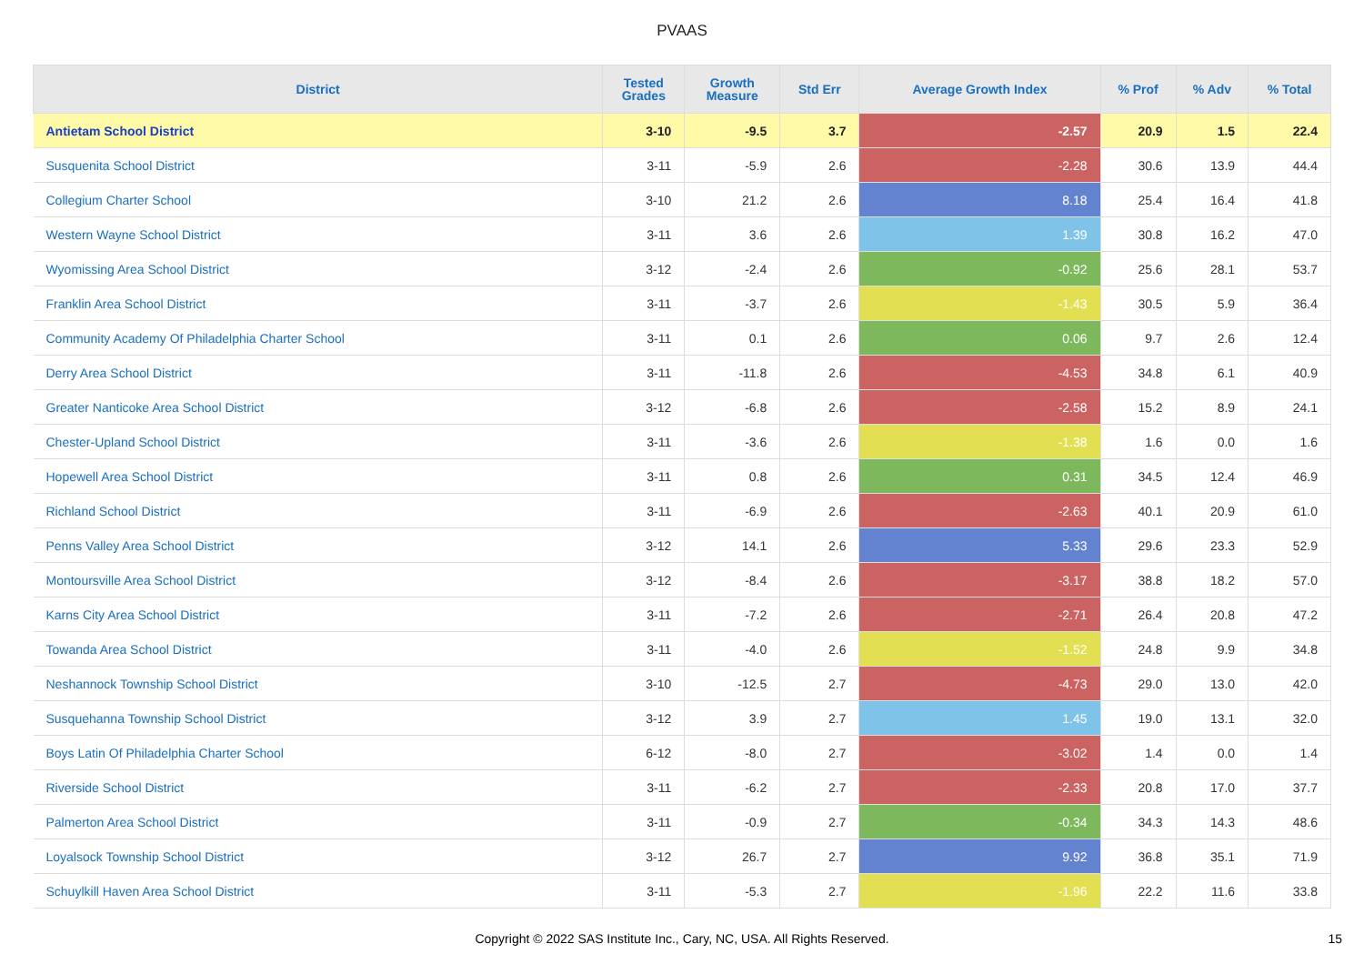PVAAS
| District | Tested Grades | Growth Measure | Std Err | Average Growth Index | % Prof | % Adv | % Total |
| --- | --- | --- | --- | --- | --- | --- | --- |
| Antietam School District | 3-10 | -9.5 | 3.7 | -2.57 | 20.9 | 1.5 | 22.4 |
| Susquenita School District | 3-11 | -5.9 | 2.6 | -2.28 | 30.6 | 13.9 | 44.4 |
| Collegium Charter School | 3-10 | 21.2 | 2.6 | 8.18 | 25.4 | 16.4 | 41.8 |
| Western Wayne School District | 3-11 | 3.6 | 2.6 | 1.39 | 30.8 | 16.2 | 47.0 |
| Wyomissing Area School District | 3-12 | -2.4 | 2.6 | -0.92 | 25.6 | 28.1 | 53.7 |
| Franklin Area School District | 3-11 | -3.7 | 2.6 | -1.43 | 30.5 | 5.9 | 36.4 |
| Community Academy Of Philadelphia Charter School | 3-11 | 0.1 | 2.6 | 0.06 | 9.7 | 2.6 | 12.4 |
| Derry Area School District | 3-11 | -11.8 | 2.6 | -4.53 | 34.8 | 6.1 | 40.9 |
| Greater Nanticoke Area School District | 3-12 | -6.8 | 2.6 | -2.58 | 15.2 | 8.9 | 24.1 |
| Chester-Upland School District | 3-11 | -3.6 | 2.6 | -1.38 | 1.6 | 0.0 | 1.6 |
| Hopewell Area School District | 3-11 | 0.8 | 2.6 | 0.31 | 34.5 | 12.4 | 46.9 |
| Richland School District | 3-11 | -6.9 | 2.6 | -2.63 | 40.1 | 20.9 | 61.0 |
| Penns Valley Area School District | 3-12 | 14.1 | 2.6 | 5.33 | 29.6 | 23.3 | 52.9 |
| Montoursville Area School District | 3-12 | -8.4 | 2.6 | -3.17 | 38.8 | 18.2 | 57.0 |
| Karns City Area School District | 3-11 | -7.2 | 2.6 | -2.71 | 26.4 | 20.8 | 47.2 |
| Towanda Area School District | 3-11 | -4.0 | 2.6 | -1.52 | 24.8 | 9.9 | 34.8 |
| Neshannock Township School District | 3-10 | -12.5 | 2.7 | -4.73 | 29.0 | 13.0 | 42.0 |
| Susquehanna Township School District | 3-12 | 3.9 | 2.7 | 1.45 | 19.0 | 13.1 | 32.0 |
| Boys Latin Of Philadelphia Charter School | 6-12 | -8.0 | 2.7 | -3.02 | 1.4 | 0.0 | 1.4 |
| Riverside School District | 3-11 | -6.2 | 2.7 | -2.33 | 20.8 | 17.0 | 37.7 |
| Palmerton Area School District | 3-11 | -0.9 | 2.7 | -0.34 | 34.3 | 14.3 | 48.6 |
| Loyalsock Township School District | 3-12 | 26.7 | 2.7 | 9.92 | 36.8 | 35.1 | 71.9 |
| Schuylkill Haven Area School District | 3-11 | -5.3 | 2.7 | -1.96 | 22.2 | 11.6 | 33.8 |
Copyright © 2022 SAS Institute Inc., Cary, NC, USA. All Rights Reserved. 15